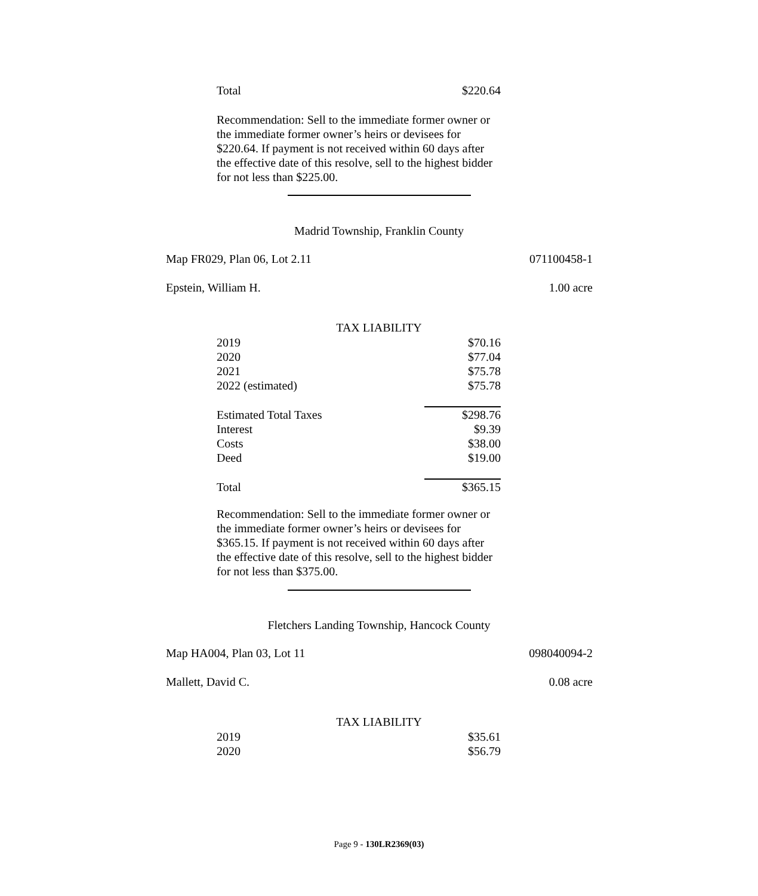Total $220.64
Recommendation: Sell to the immediate former owner or the immediate former owner’s heirs or devisees for $220.64. If payment is not received within 60 days after the effective date of this resolve, sell to the highest bidder for not less than $225.00.
Madrid Township, Franklin County
Map FR029, Plan 06, Lot 2.11 071100458-1
Epstein, William H. 1.00 acre
TAX LIABILITY
| 2019 | $70.16 |
| 2020 | $77.04 |
| 2021 | $75.78 |
| 2022 (estimated) | $75.78 |
| Estimated Total Taxes | $298.76 |
| Interest | $9.39 |
| Costs | $38.00 |
| Deed | $19.00 |
| Total | $365.15 |
Recommendation: Sell to the immediate former owner or the immediate former owner’s heirs or devisees for $365.15. If payment is not received within 60 days after the effective date of this resolve, sell to the highest bidder for not less than $375.00.
Fletchers Landing Township, Hancock County
Map HA004, Plan 03, Lot 11 098040094-2
Mallett, David C. 0.08 acre
TAX LIABILITY
| 2019 | $35.61 |
| 2020 | $56.79 |
Page 9 - 130LR2369(03)